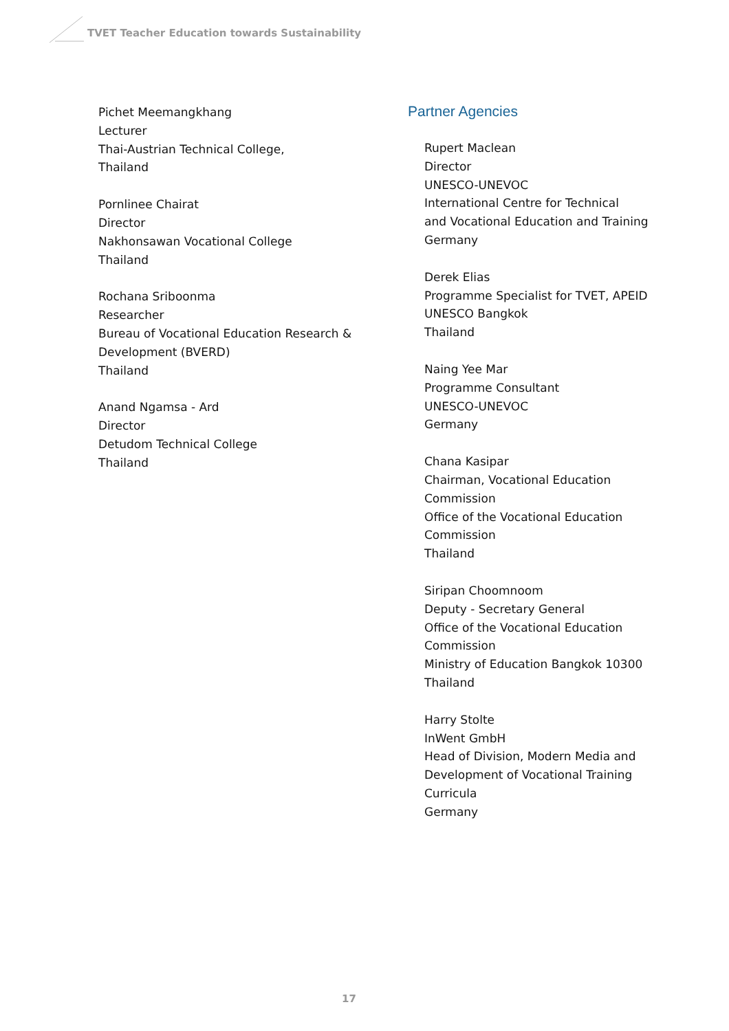TVET Teacher Education towards Sustainability
Pichet Meemangkhang
Lecturer
Thai-Austrian Technical College,
Thailand
Pornlinee Chairat
Director
Nakhonsawan Vocational College
Thailand
Rochana Sriboonma
Researcher
Bureau of Vocational Education Research &
Development (BVERD)
Thailand
Anand Ngamsa - Ard
Director
Detudom Technical College
Thailand
Partner Agencies
Rupert Maclean
Director
UNESCO-UNEVOC
International Centre for Technical
and Vocational Education and Training
Germany
Derek Elias
Programme Specialist for TVET, APEID
UNESCO Bangkok
Thailand
Naing Yee Mar
Programme Consultant
UNESCO-UNEVOC
Germany
Chana Kasipar
Chairman, Vocational Education
Commission
Office of the Vocational Education
Commission
Thailand
Siripan Choomnoom
Deputy - Secretary General
Office of the Vocational Education
Commission
Ministry of Education Bangkok 10300
Thailand
Harry Stolte
InWent GmbH
Head of Division, Modern Media and
Development of Vocational Training
Curricula
Germany
17